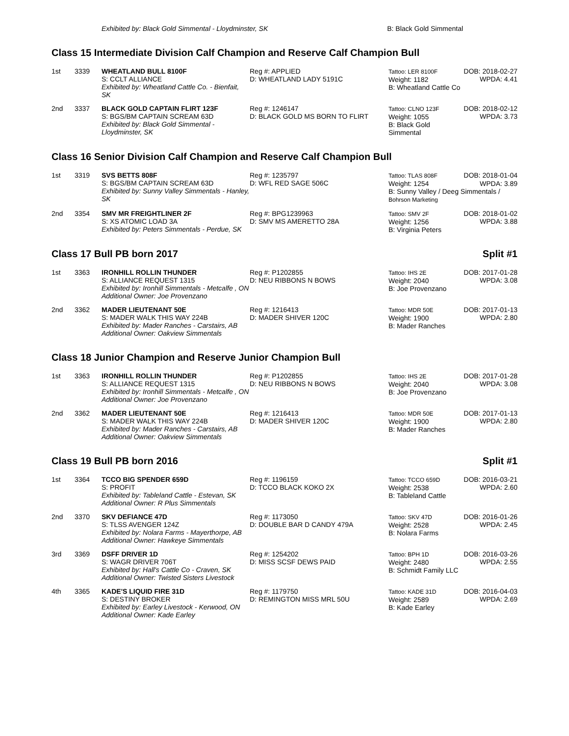| | | Exhibited by: Black Gold Simmental - Lloydminster, SK | B: Black Gold Simmental |
Class 15 Intermediate Division Calf Champion and Reserve Calf Champion Bull
| 1st | 3339 | WHEATLAND BULL 8100F S: CCLT ALLIANCE Exhibited by: Wheatland Cattle Co. - Bienfait, SK | Reg #: APPLIED D: WHEATLAND LADY 5191C | Tattoo: LER 8100F Weight: 1182 B: Wheatland Cattle Co | DOB: 2018-02-27 WPDA: 4.41 |
| 2nd | 3337 | BLACK GOLD CAPTAIN FLIRT 123F S: BGS/BM CAPTAIN SCREAM 63D Exhibited by: Black Gold Simmental - Lloydminster, SK | Reg #: 1246147 D: BLACK GOLD MS BORN TO FLIRT | Tattoo: CLNO 123F Weight: 1055 B: Black Gold Simmental | DOB: 2018-02-12 WPDA: 3.73 |
Class 16 Senior Division Calf Champion and Reserve Calf Champion Bull
| 1st | 3319 | SVS BETTS 808F S: BGS/BM CAPTAIN SCREAM 63D Exhibited by: Sunny Valley Simmentals - Hanley, SK | Reg #: 1235797 D: WFL RED SAGE 506C | Tattoo: TLAS 808F DOB: 2018-01-04 Weight: 1254 WPDA: 3.89 B: Sunny Valley / Deeg Simmentals / Bohrson Marketing |
| 2nd | 3354 | SMV MR FREIGHTLINER 2F S: XS ATOMIC LOAD 3A Exhibited by: Peters Simmentals - Perdue, SK | Reg #: BPG1239963 D: SMV MS AMERETTO 28A | Tattoo: SMV 2F Weight: 1256 B: Virginia Peters | DOB: 2018-01-02 WPDA: 3.88 |
Class 17 Bull PB born 2017 Split #1
| 1st | 3363 | IRONHILL ROLLIN THUNDER S: ALLIANCE REQUEST 1315 Exhibited by: Ironhill Simmentals - Metcalfe , ON Additional Owner: Joe Provenzano | Reg #: P1202855 D: NEU RIBBONS N BOWS | Tattoo: IHS 2E Weight: 2040 B: Joe Provenzano | DOB: 2017-01-28 WPDA: 3.08 |
| 2nd | 3362 | MADER LIEUTENANT 50E S: MADER WALK THIS WAY 224B Exhibited by: Mader Ranches - Carstairs, AB Additional Owner: Oakview Simmentals | Reg #: 1216413 D: MADER SHIVER 120C | Tattoo: MDR 50E Weight: 1900 B: Mader Ranches | DOB: 2017-01-13 WPDA: 2.80 |
Class 18 Junior Champion and Reserve Junior Champion Bull
| 1st | 3363 | IRONHILL ROLLIN THUNDER S: ALLIANCE REQUEST 1315 Exhibited by: Ironhill Simmentals - Metcalfe , ON Additional Owner: Joe Provenzano | Reg #: P1202855 D: NEU RIBBONS N BOWS | Tattoo: IHS 2E Weight: 2040 B: Joe Provenzano | DOB: 2017-01-28 WPDA: 3.08 |
| 2nd | 3362 | MADER LIEUTENANT 50E S: MADER WALK THIS WAY 224B Exhibited by: Mader Ranches - Carstairs, AB Additional Owner: Oakview Simmentals | Reg #: 1216413 D: MADER SHIVER 120C | Tattoo: MDR 50E Weight: 1900 B: Mader Ranches | DOB: 2017-01-13 WPDA: 2.80 |
Class 19 Bull PB born 2016 Split #1
| 1st | 3364 | TCCO BIG SPENDER 659D S: PROFIT Exhibited by: Tableland Cattle - Estevan, SK Additional Owner: R Plus Simmentals | Reg #: 1196159 D: TCCO BLACK KOKO 2X | Tattoo: TCCO 659D Weight: 2538 B: Tableland Cattle | DOB: 2016-03-21 WPDA: 2.60 |
| 2nd | 3370 | SKV DEFIANCE 47D S: TLSS AVENGER 124Z Exhibited by: Nolara Farms - Mayerthorpe, AB Additional Owner: Hawkeye Simmentals | Reg #: 1173050 D: DOUBLE BAR D CANDY 479A | Tattoo: SKV 47D Weight: 2528 B: Nolara Farms | DOB: 2016-01-26 WPDA: 2.45 |
| 3rd | 3369 | DSFF DRIVER 1D S: WAGR DRIVER 706T Exhibited by: Hall's Cattle Co - Craven, SK Additional Owner: Twisted Sisters Livestock | Reg #: 1254202 D: MISS SCSF DEWS PAID | Tattoo: BPH 1D Weight: 2480 B: Schmidt Family LLC | DOB: 2016-03-26 WPDA: 2.55 |
| 4th | 3365 | KADE'S LIQUID FIRE 31D S: DESTINY BROKER Exhibited by: Earley Livestock - Kerwood, ON Additional Owner: Kade Earley | Reg #: 1179750 D: REMINGTON MISS MRL 50U | Tattoo: KADE 31D Weight: 2589 B: Kade Earley | DOB: 2016-04-03 WPDA: 2.69 |